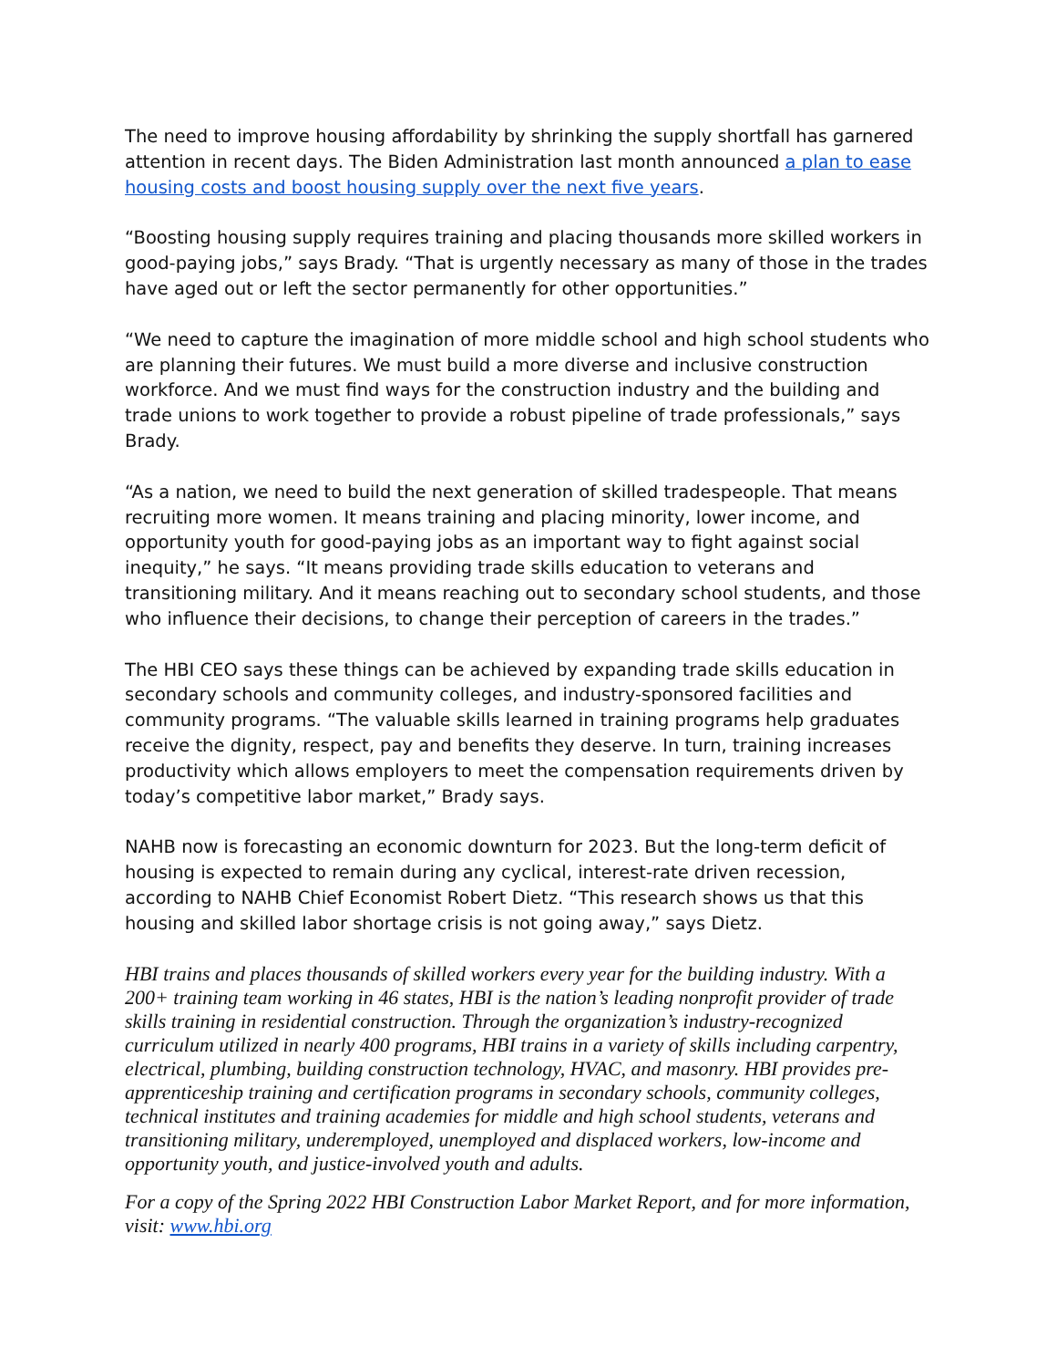The need to improve housing affordability by shrinking the supply shortfall has garnered attention in recent days. The Biden Administration last month announced a plan to ease housing costs and boost housing supply over the next five years.
“Boosting housing supply requires training and placing thousands more skilled workers in good-paying jobs,” says Brady. “That is urgently necessary as many of those in the trades have aged out or left the sector permanently for other opportunities.”
“We need to capture the imagination of more middle school and high school students who are planning their futures. We must build a more diverse and inclusive construction workforce. And we must find ways for the construction industry and the building and trade unions to work together to provide a robust pipeline of trade professionals,” says Brady.
“As a nation, we need to build the next generation of skilled tradespeople. That means recruiting more women. It means training and placing minority, lower income, and opportunity youth for good-paying jobs as an important way to fight against social inequity,” he says. “It means providing trade skills education to veterans and transitioning military. And it means reaching out to secondary school students, and those who influence their decisions, to change their perception of careers in the trades.”
The HBI CEO says these things can be achieved by expanding trade skills education in secondary schools and community colleges, and industry-sponsored facilities and community programs. “The valuable skills learned in training programs help graduates receive the dignity, respect, pay and benefits they deserve. In turn, training increases productivity which allows employers to meet the compensation requirements driven by today’s competitive labor market,” Brady says.
NAHB now is forecasting an economic downturn for 2023. But the long-term deficit of housing is expected to remain during any cyclical, interest-rate driven recession, according to NAHB Chief Economist Robert Dietz. “This research shows us that this housing and skilled labor shortage crisis is not going away,” says Dietz.
HBI trains and places thousands of skilled workers every year for the building industry. With a 200+ training team working in 46 states, HBI is the nation’s leading nonprofit provider of trade skills training in residential construction. Through the organization’s industry-recognized curriculum utilized in nearly 400 programs, HBI trains in a variety of skills including carpentry, electrical, plumbing, building construction technology, HVAC, and masonry. HBI provides pre-apprenticeship training and certification programs in secondary schools, community colleges, technical institutes and training academies for middle and high school students, veterans and transitioning military, underemployed, unemployed and displaced workers, low-income and opportunity youth, and justice-involved youth and adults.
For a copy of the Spring 2022 HBI Construction Labor Market Report, and for more information, visit: www.hbi.org